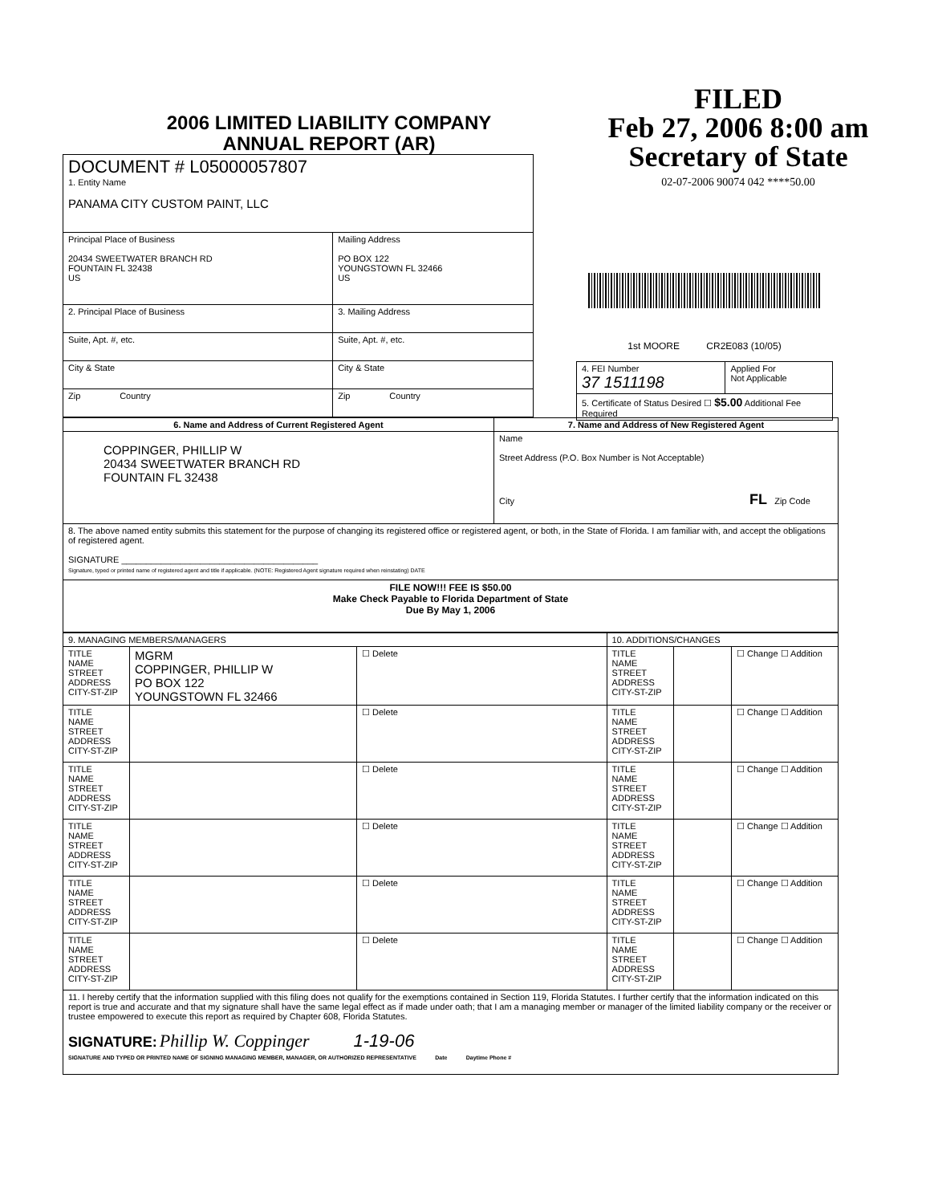2006 LIMITED LIABILITY COMPANY
ANNUAL REPORT (AR)
FILED
Feb 27, 2006 8:00 am
Secretary of State
02-07-2006 90074 042 ****50.00
| DOCUMENT # L05000057807 1. Entity Name PANAMA CITY CUSTOM PAINT, LLC | |
| Principal Place of Business 20434 SWEETWATER BRANCH RD FOUNTAIN FL 32438 US | Mailing Address PO BOX 122 YOUNGSTOWN FL 32466 US |
| 2. Principal Place of Business | 3. Mailing Address |
| Suite, Apt. #, etc. | Suite, Apt. #, etc. |
| City & State | City & State |
| Zip Country | Zip Country |
1st MOORE CR2E083 (10/05)
| 4. FEI Number 37 1511198 | Applied For Not Applicable |
| 5. Certificate of Status Desired ☐ $5.00 Additional Fee Required | |
| 6. Name and Address of Current Registered Agent | 7. Name and Address of New Registered Agent |
| --- | --- |
| COPPINGER, PHILLIP W 20434 SWEETWATER BRANCH RD FOUNTAIN FL 32438 | Name Street Address (P.O. Box Number is Not Acceptable) City FL Zip Code |
| 8. The above named entity submits this statement for the purpose of changing its registered office or registered agent, or both, in the State of Florida. I am familiar with, and accept the obligations of registered agent. SIGNATURE ________________________________________ Signature, typed or printed name of registered agent and title if applicable. (NOTE: Registered Agent signature required when reinstating) DATE | |
| FILE NOW!!! FEE IS $50.00 Make Check Payable to Florida Department of State Due By May 1, 2006 | |
| 9. MANAGING MEMBERS/MANAGERS | | | 10. ADDITIONS/CHANGES | | |
| --- | --- | --- | --- | --- | --- |
| TITLE NAME STREET ADDRESS CITY-ST-ZIP | MGRM COPPINGER, PHILLIP W PO BOX 122 YOUNGSTOWN FL 32466 | ☐ Delete | TITLE NAME STREET ADDRESS CITY-ST-ZIP | | ☐ Change ☐ Addition |
| TITLE NAME STREET ADDRESS CITY-ST-ZIP | | ☐ Delete | TITLE NAME STREET ADDRESS CITY-ST-ZIP | | ☐ Change ☐ Addition |
| TITLE NAME STREET ADDRESS CITY-ST-ZIP | | ☐ Delete | TITLE NAME STREET ADDRESS CITY-ST-ZIP | | ☐ Change ☐ Addition |
| TITLE NAME STREET ADDRESS CITY-ST-ZIP | | ☐ Delete | TITLE NAME STREET ADDRESS CITY-ST-ZIP | | ☐ Change ☐ Addition |
| TITLE NAME STREET ADDRESS CITY-ST-ZIP | | ☐ Delete | TITLE NAME STREET ADDRESS CITY-ST-ZIP | | ☐ Change ☐ Addition |
| TITLE NAME STREET ADDRESS CITY-ST-ZIP | | ☐ Delete | TITLE NAME STREET ADDRESS CITY-ST-ZIP | | ☐ Change ☐ Addition |
| 11. I hereby certify that the information supplied with this filing does not qualify for the exemptions contained in Section 119, Florida Statutes. I further certify that the information indicated on this report is true and accurate and that my signature shall have the same legal effect as if made under oath; that I am a managing member or manager of the limited liability company or the receiver or trustee empowered to execute this report as required by Chapter 608, Florida Statutes. SIGNATURE: Phillip W. Coppinger 1-19-06 SIGNATURE AND TYPED OR PRINTED NAME OF SIGNING MANAGING MEMBER, MANAGER, OR AUTHORIZED REPRESENTATIVE Date Daytime Phone # | | | | | |